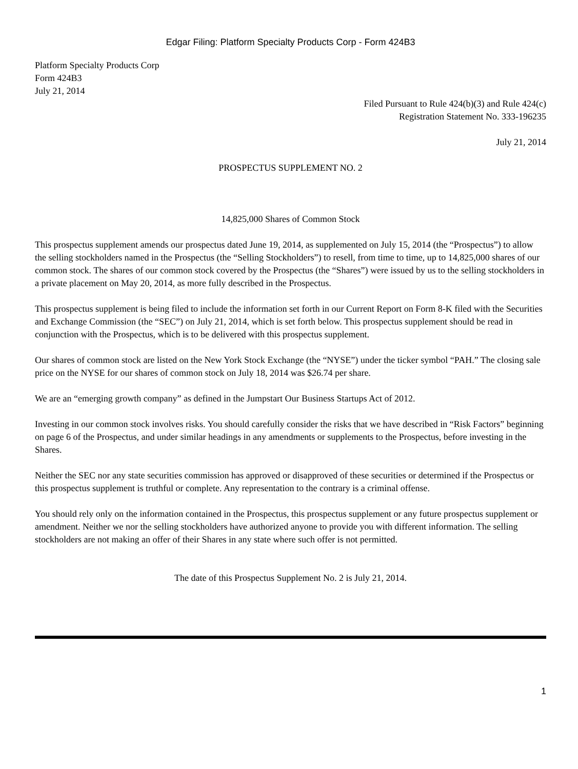Edgar Filing: Platform Specialty Products Corp - Form 424B3
Platform Specialty Products Corp
Form 424B3
July 21, 2014
Filed Pursuant to Rule 424(b)(3) and Rule 424(c)
Registration Statement No. 333-196235
July 21, 2014
PROSPECTUS SUPPLEMENT NO. 2
14,825,000 Shares of Common Stock
This prospectus supplement amends our prospectus dated June 19, 2014, as supplemented on July 15, 2014 (the “Prospectus”) to allow the selling stockholders named in the Prospectus (the “Selling Stockholders”) to resell, from time to time, up to 14,825,000 shares of our common stock. The shares of our common stock covered by the Prospectus (the “Shares”) were issued by us to the selling stockholders in a private placement on May 20, 2014, as more fully described in the Prospectus.
This prospectus supplement is being filed to include the information set forth in our Current Report on Form 8-K filed with the Securities and Exchange Commission (the “SEC”) on July 21, 2014, which is set forth below. This prospectus supplement should be read in conjunction with the Prospectus, which is to be delivered with this prospectus supplement.
Our shares of common stock are listed on the New York Stock Exchange (the “NYSE”) under the ticker symbol “PAH.” The closing sale price on the NYSE for our shares of common stock on July 18, 2014 was $26.74 per share.
We are an “emerging growth company” as defined in the Jumpstart Our Business Startups Act of 2012.
Investing in our common stock involves risks. You should carefully consider the risks that we have described in “Risk Factors” beginning on page 6 of the Prospectus, and under similar headings in any amendments or supplements to the Prospectus, before investing in the Shares.
Neither the SEC nor any state securities commission has approved or disapproved of these securities or determined if the Prospectus or this prospectus supplement is truthful or complete. Any representation to the contrary is a criminal offense.
You should rely only on the information contained in the Prospectus, this prospectus supplement or any future prospectus supplement or amendment. Neither we nor the selling stockholders have authorized anyone to provide you with different information. The selling stockholders are not making an offer of their Shares in any state where such offer is not permitted.
The date of this Prospectus Supplement No. 2 is July 21, 2014.
1